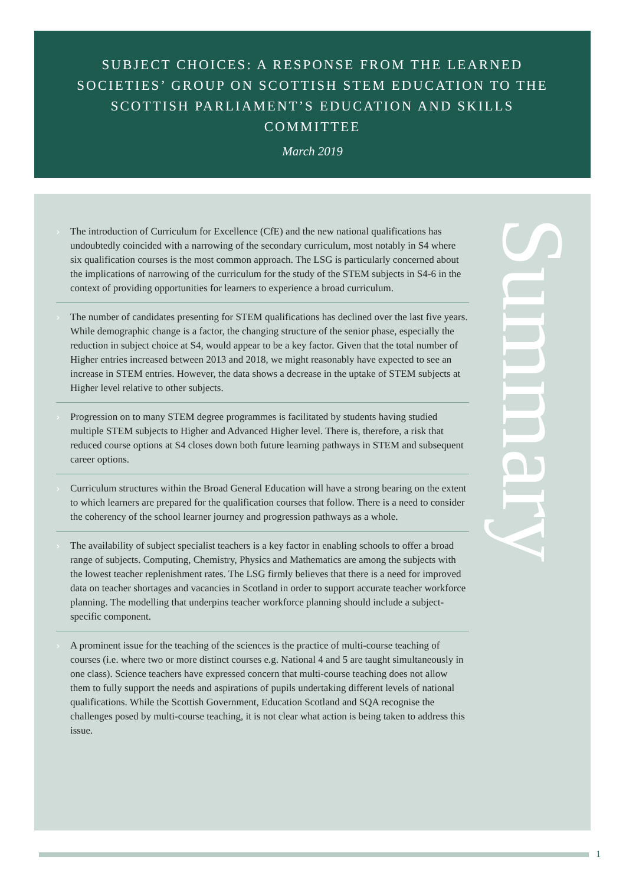SUBJECT CHOICES: A RESPONSE FROM THE LEARNED SOCIETIES’ GROUP ON SCOTTISH STEM EDUCATION TO THE SCOTTISH PARLIAMENT’S EDUCATION AND SKILLS COMMITTEE
March 2019
› The introduction of Curriculum for Excellence (CfE) and the new national qualifications has undoubtedly coincided with a narrowing of the secondary curriculum, most notably in S4 where six qualification courses is the most common approach. The LSG is particularly concerned about the implications of narrowing of the curriculum for the study of the STEM subjects in S4-6 in the context of providing opportunities for learners to experience a broad curriculum.
› The number of candidates presenting for STEM qualifications has declined over the last five years. While demographic change is a factor, the changing structure of the senior phase, especially the reduction in subject choice at S4, would appear to be a key factor. Given that the total number of Higher entries increased between 2013 and 2018, we might reasonably have expected to see an increase in STEM entries. However, the data shows a decrease in the uptake of STEM subjects at Higher level relative to other subjects.
› Progression on to many STEM degree programmes is facilitated by students having studied multiple STEM subjects to Higher and Advanced Higher level. There is, therefore, a risk that reduced course options at S4 closes down both future learning pathways in STEM and subsequent career options.
› Curriculum structures within the Broad General Education will have a strong bearing on the extent to which learners are prepared for the qualification courses that follow. There is a need to consider the coherency of the school learner journey and progression pathways as a whole.
› The availability of subject specialist teachers is a key factor in enabling schools to offer a broad range of subjects. Computing, Chemistry, Physics and Mathematics are among the subjects with the lowest teacher replenishment rates. The LSG firmly believes that there is a need for improved data on teacher shortages and vacancies in Scotland in order to support accurate teacher workforce planning. The modelling that underpins teacher workforce planning should include a subject-specific component.
› A prominent issue for the teaching of the sciences is the practice of multi-course teaching of courses (i.e. where two or more distinct courses e.g. National 4 and 5 are taught simultaneously in one class). Science teachers have expressed concern that multi-course teaching does not allow them to fully support the needs and aspirations of pupils undertaking different levels of national qualifications. While the Scottish Government, Education Scotland and SQA recognise the challenges posed by multi-course teaching, it is not clear what action is being taken to address this issue.
Summary
1